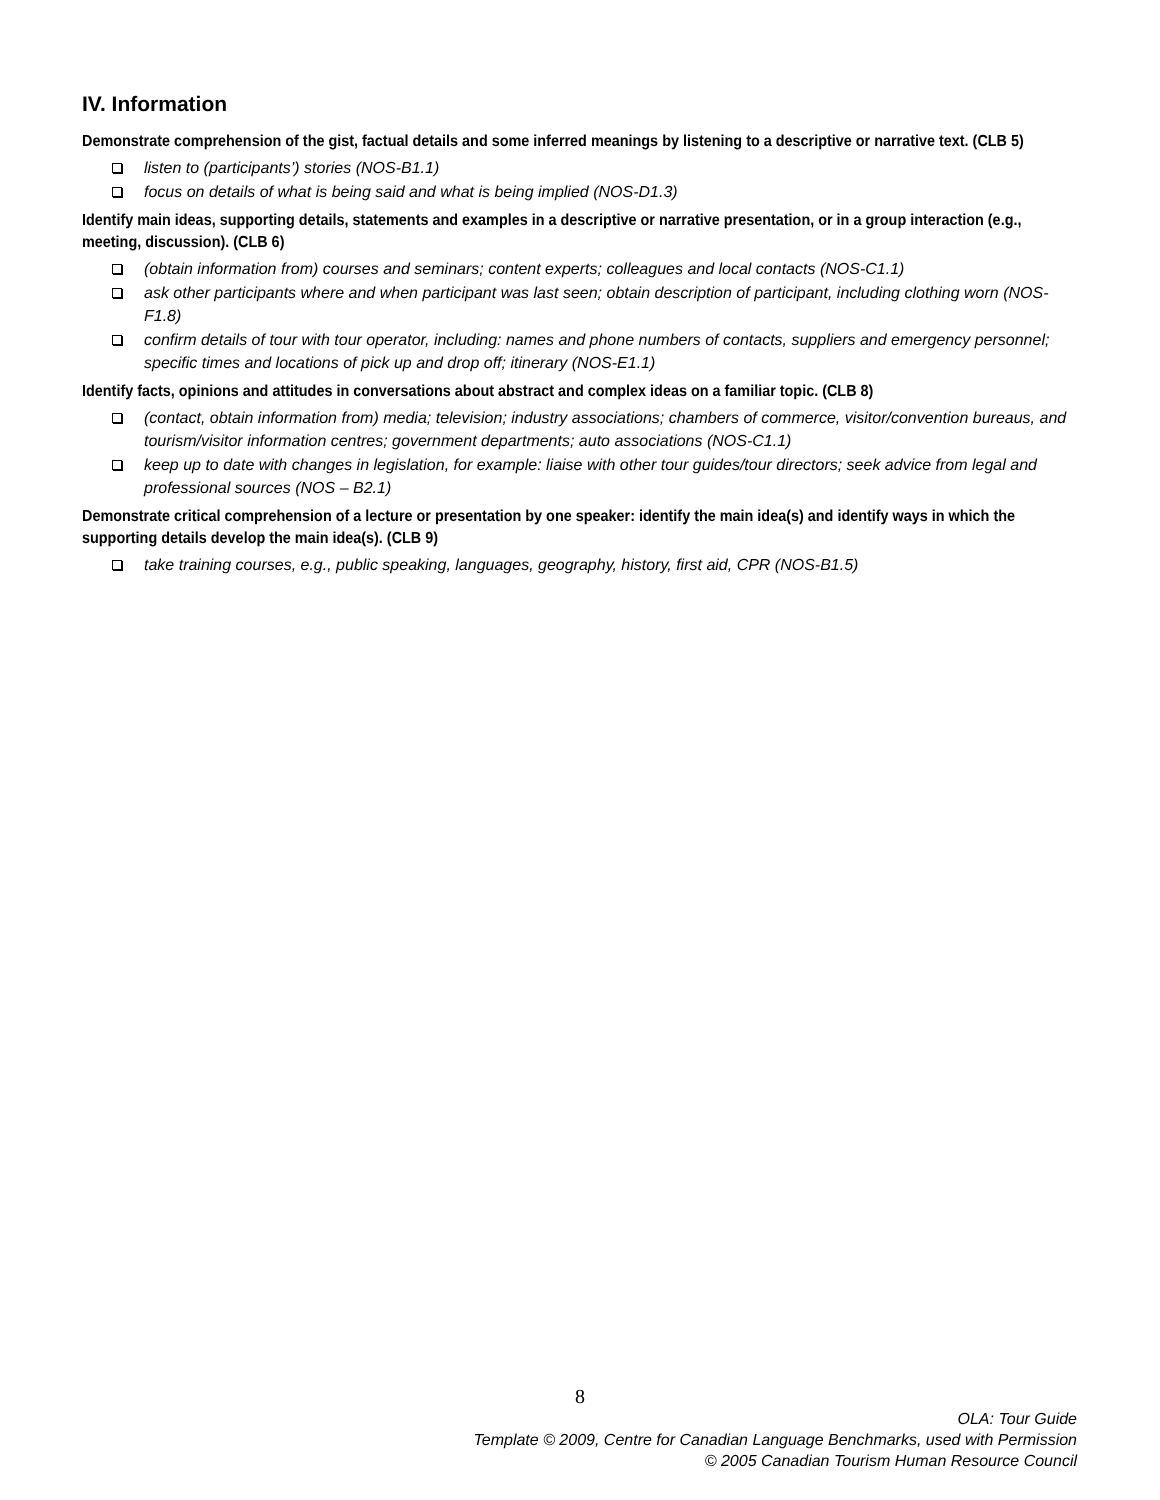IV. Information
Demonstrate comprehension of the gist, factual details and some inferred meanings by listening to a descriptive or narrative text. (CLB 5)
listen to (participants’) stories (NOS-B1.1)
focus on details of what is being said and what is being implied (NOS-D1.3)
Identify main ideas, supporting details, statements and examples in a descriptive or narrative presentation, or in a group interaction (e.g., meeting, discussion). (CLB 6)
(obtain information from) courses and seminars; content experts; colleagues and local contacts (NOS-C1.1)
ask other participants where and when participant was last seen; obtain description of participant, including clothing worn (NOS-F1.8)
confirm details of tour with tour operator, including: names and phone numbers of contacts, suppliers and emergency personnel; specific times and locations of pick up and drop off; itinerary (NOS-E1.1)
Identify facts, opinions and attitudes in conversations about abstract and complex ideas on a familiar topic. (CLB 8)
(contact, obtain information from) media; television; industry associations; chambers of commerce, visitor/convention bureaus, and tourism/visitor information centres; government departments; auto associations (NOS-C1.1)
keep up to date with changes in legislation, for example: liaise with other tour guides/tour directors; seek advice from legal and professional sources (NOS – B2.1)
Demonstrate critical comprehension of a lecture or presentation by one speaker: identify the main idea(s) and identify ways in which the supporting details develop the main idea(s). (CLB 9)
take training courses, e.g., public speaking, languages, geography, history, first aid, CPR (NOS-B1.5)
8
OLA: Tour Guide
Template © 2009, Centre for Canadian Language Benchmarks, used with Permission
© 2005 Canadian Tourism Human Resource Council